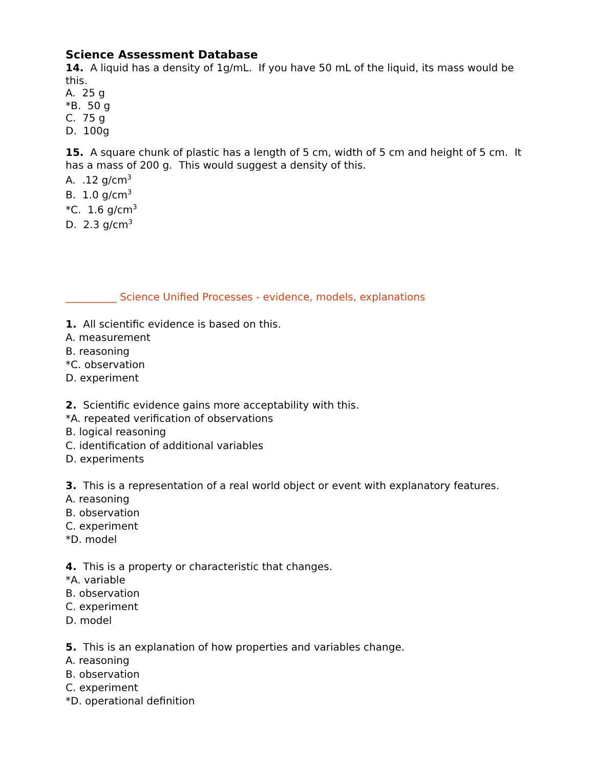Science Assessment Database
14. A liquid has a density of 1g/mL. If you have 50 mL of the liquid, its mass would be this.
A. 25 g
*B. 50 g
C. 75 g
D. 100g
15. A square chunk of plastic has a length of 5 cm, width of 5 cm and height of 5 cm. It has a mass of 200 g. This would suggest a density of this.
A. .12 g/cm<sup>3</sup>
B. 1.0 g/cm<sup>3</sup>
*C. 1.6 g/cm<sup>3</sup>
D. 2.3 g/cm<sup>3</sup>
__________ Science Unified Processes - evidence, models, explanations
1. All scientific evidence is based on this.
A. measurement
B. reasoning
*C. observation
D. experiment
2. Scientific evidence gains more acceptability with this.
*A. repeated verification of observations
B. logical reasoning
C. identification of additional variables
D. experiments
3. This is a representation of a real world object or event with explanatory features.
A. reasoning
B. observation
C. experiment
*D. model
4. This is a property or characteristic that changes.
*A. variable
B. observation
C. experiment
D. model
5. This is an explanation of how properties and variables change.
A. reasoning
B. observation
C. experiment
*D. operational definition